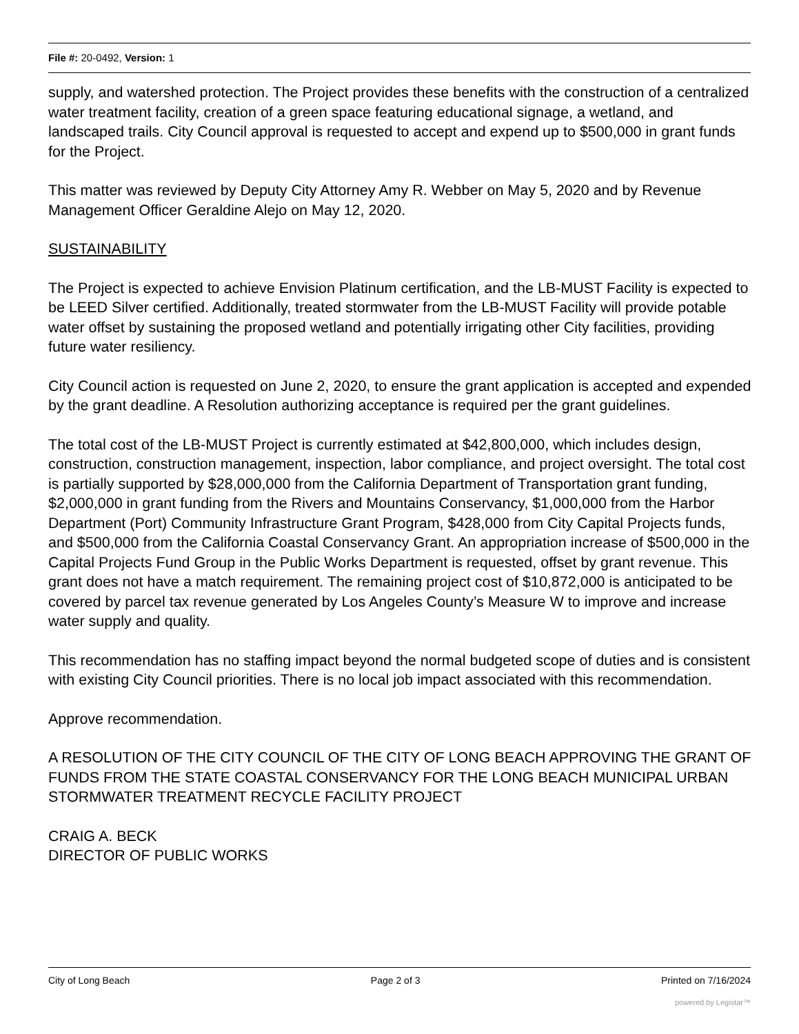File #: 20-0492, Version: 1
supply, and watershed protection. The Project provides these benefits with the construction of a centralized water treatment facility, creation of a green space featuring educational signage, a wetland, and landscaped trails. City Council approval is requested to accept and expend up to $500,000 in grant funds for the Project.
This matter was reviewed by Deputy City Attorney Amy R. Webber on May 5, 2020 and by Revenue Management Officer Geraldine Alejo on May 12, 2020.
SUSTAINABILITY
The Project is expected to achieve Envision Platinum certification, and the LB-MUST Facility is expected to be LEED Silver certified. Additionally, treated stormwater from the LB-MUST Facility will provide potable water offset by sustaining the proposed wetland and potentially irrigating other City facilities, providing future water resiliency.
City Council action is requested on June 2, 2020, to ensure the grant application is accepted and expended by the grant deadline. A Resolution authorizing acceptance is required per the grant guidelines.
The total cost of the LB-MUST Project is currently estimated at $42,800,000, which includes design, construction, construction management, inspection, labor compliance, and project oversight. The total cost is partially supported by $28,000,000 from the California Department of Transportation grant funding, $2,000,000 in grant funding from the Rivers and Mountains Conservancy, $1,000,000 from the Harbor Department (Port) Community Infrastructure Grant Program, $428,000 from City Capital Projects funds, and $500,000 from the California Coastal Conservancy Grant. An appropriation increase of $500,000 in the Capital Projects Fund Group in the Public Works Department is requested, offset by grant revenue. This grant does not have a match requirement. The remaining project cost of $10,872,000 is anticipated to be covered by parcel tax revenue generated by Los Angeles County’s Measure W to improve and increase water supply and quality.
This recommendation has no staffing impact beyond the normal budgeted scope of duties and is consistent with existing City Council priorities. There is no local job impact associated with this recommendation.
Approve recommendation.
A RESOLUTION OF THE CITY COUNCIL OF THE CITY OF LONG BEACH APPROVING THE GRANT OF FUNDS FROM THE STATE COASTAL CONSERVANCY FOR THE LONG BEACH MUNICIPAL URBAN STORMWATER TREATMENT RECYCLE FACILITY PROJECT
CRAIG A. BECK
DIRECTOR OF PUBLIC WORKS
City of Long Beach Page 2 of 3 Printed on 7/16/2024
powered by Legistar™